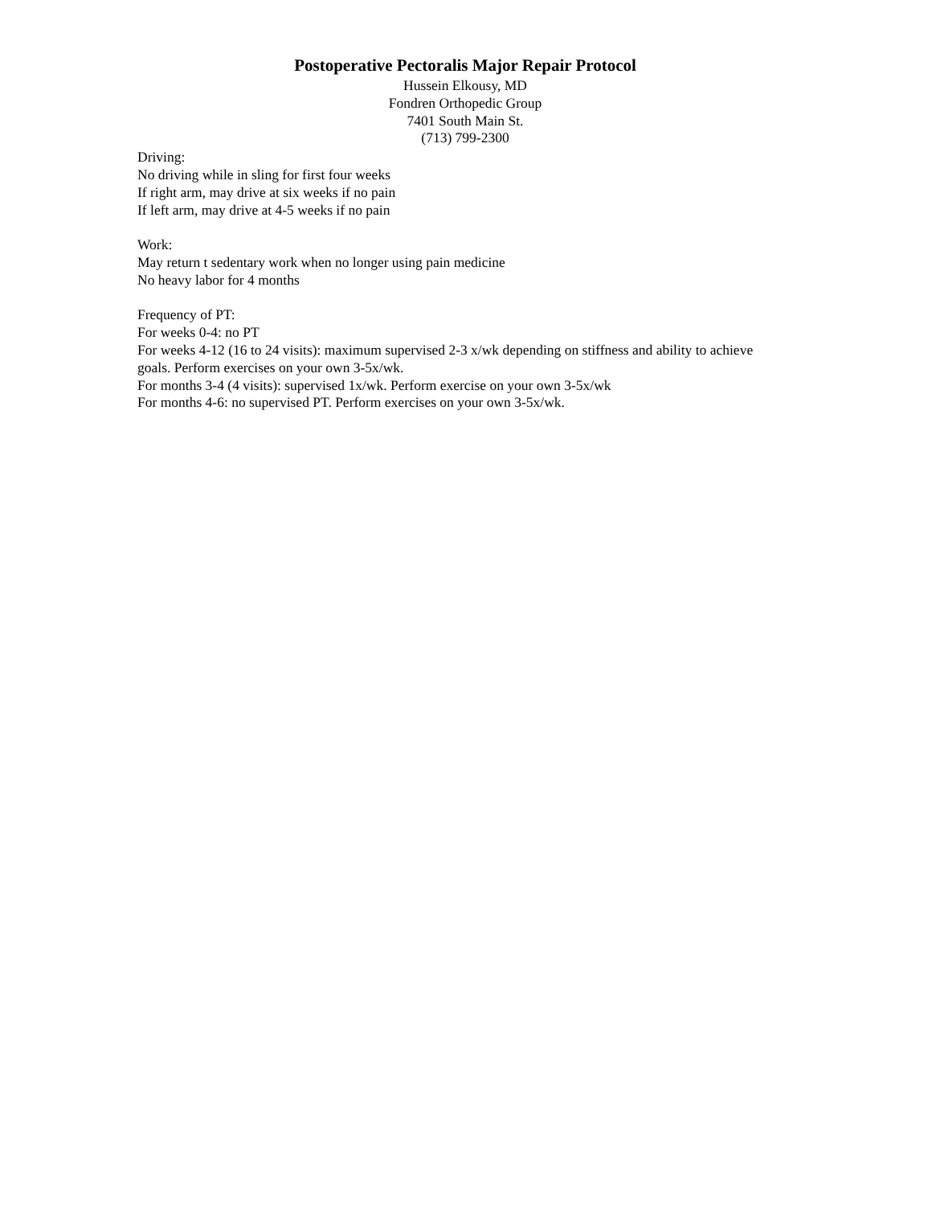Postoperative Pectoralis Major Repair Protocol
Hussein Elkousy, MD
Fondren Orthopedic Group
7401 South Main St.
(713) 799-2300
Driving:
No driving while in sling for first four weeks
If right arm, may drive at six weeks if no pain
If left arm, may drive at 4-5 weeks if no pain
Work:
May return t sedentary work when no longer using pain medicine
No heavy labor for 4 months
Frequency of PT:
For weeks 0-4: no PT
For weeks 4-12 (16 to 24 visits): maximum supervised 2-3 x/wk depending on stiffness and ability to achieve goals. Perform exercises on your own 3-5x/wk.
For months 3-4 (4 visits): supervised 1x/wk. Perform exercise on your own 3-5x/wk
For months 4-6: no supervised PT. Perform exercises on your own 3-5x/wk.